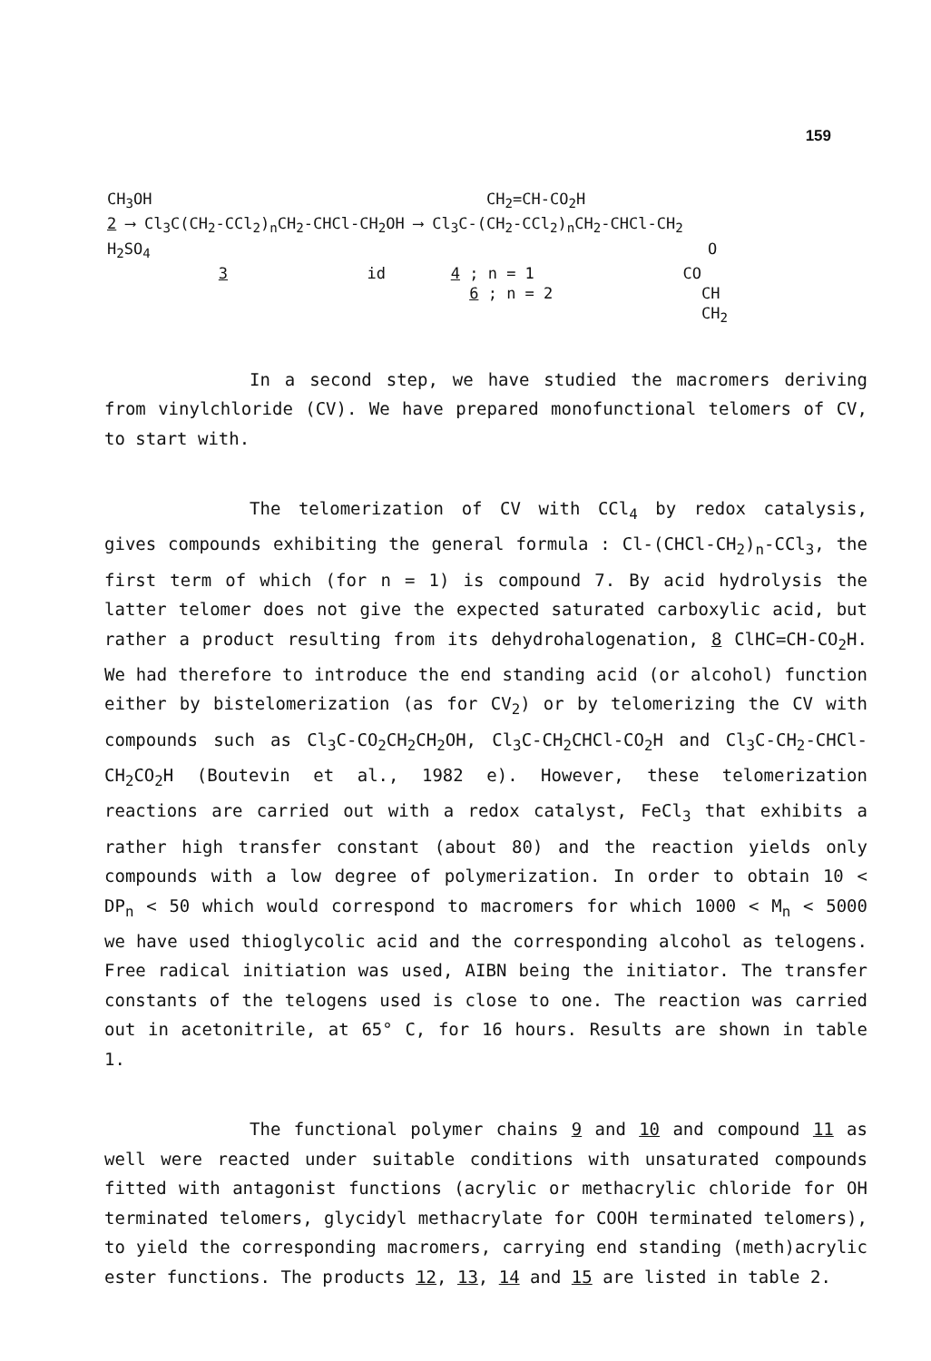159
CH<sub>3</sub>OH CH<sub>2</sub>=CH-CO<sub>2</sub>H
2 ⟶ Cl<sub>3</sub>C(CH<sub>2</sub>-CCl<sub>2</sub>)<sub>n</sub>CH<sub>2</sub>-CHCl-CH<sub>2</sub>OH ⟶ Cl<sub>3</sub>C-(CH<sub>2</sub>-CCl<sub>2</sub>)<sub>n</sub>CH<sub>2</sub>-CHCl-CH<sub>2</sub>
H<sub>2</sub>SO<sub>4</sub> O
3 id 4 ; n = 1 CO
6 ; n = 2 CH
CH<sub>2</sub>
In a second step, we have studied the macromers deriving from vinylchloride (CV). We have prepared monofunctional telomers of CV, to start with.
The telomerization of CV with CCl<sub>4</sub> by redox catalysis, gives compounds exhibiting the general formula : Cl-(CHCl-CH<sub>2</sub>)<sub>n</sub>-CCl<sub>3</sub>, the first term of which (for n = 1) is compound 7. By acid hydrolysis the latter telomer does not give the expected saturated carboxylic acid, but rather a product resulting from its dehydrohalogenation, 8 ClHC=CH-CO<sub>2</sub>H. We had therefore to introduce the end standing acid (or alcohol) function either by bistelomerization (as for CV<sub>2</sub>) or by telomerizing the CV with compounds such as Cl<sub>3</sub>C-CO<sub>2</sub>CH<sub>2</sub>CH<sub>2</sub>OH, Cl<sub>3</sub>C-CH<sub>2</sub>CHCl-CO<sub>2</sub>H and Cl<sub>3</sub>C-CH<sub>2</sub>-CHCl-CH<sub>2</sub>CO<sub>2</sub>H (Boutevin et al., 1982 e). However, these telomerization reactions are carried out with a redox catalyst, FeCl<sub>3</sub> that exhibits a rather high transfer constant (about 80) and the reaction yields only compounds with a low degree of polymerization. In order to obtain 10 < DP<sub>n</sub> < 50 which would correspond to macromers for which 1000 < M<sub>n</sub> < 5000 we have used thioglycolic acid and the corresponding alcohol as telogens. Free radical initiation was used, AIBN being the initiator. The transfer constants of the telogens used is close to one. The reaction was carried out in acetonitrile, at 65° C, for 16 hours. Results are shown in table 1.
The functional polymer chains 9 and 10 and compound 11 as well were reacted under suitable conditions with unsaturated compounds fitted with antagonist functions (acrylic or methacrylic chloride for OH terminated telomers, glycidyl methacrylate for COOH terminated telomers), to yield the corresponding macromers, carrying end standing (meth)acrylic ester functions. The products 12, 13, 14 and 15 are listed in table 2.